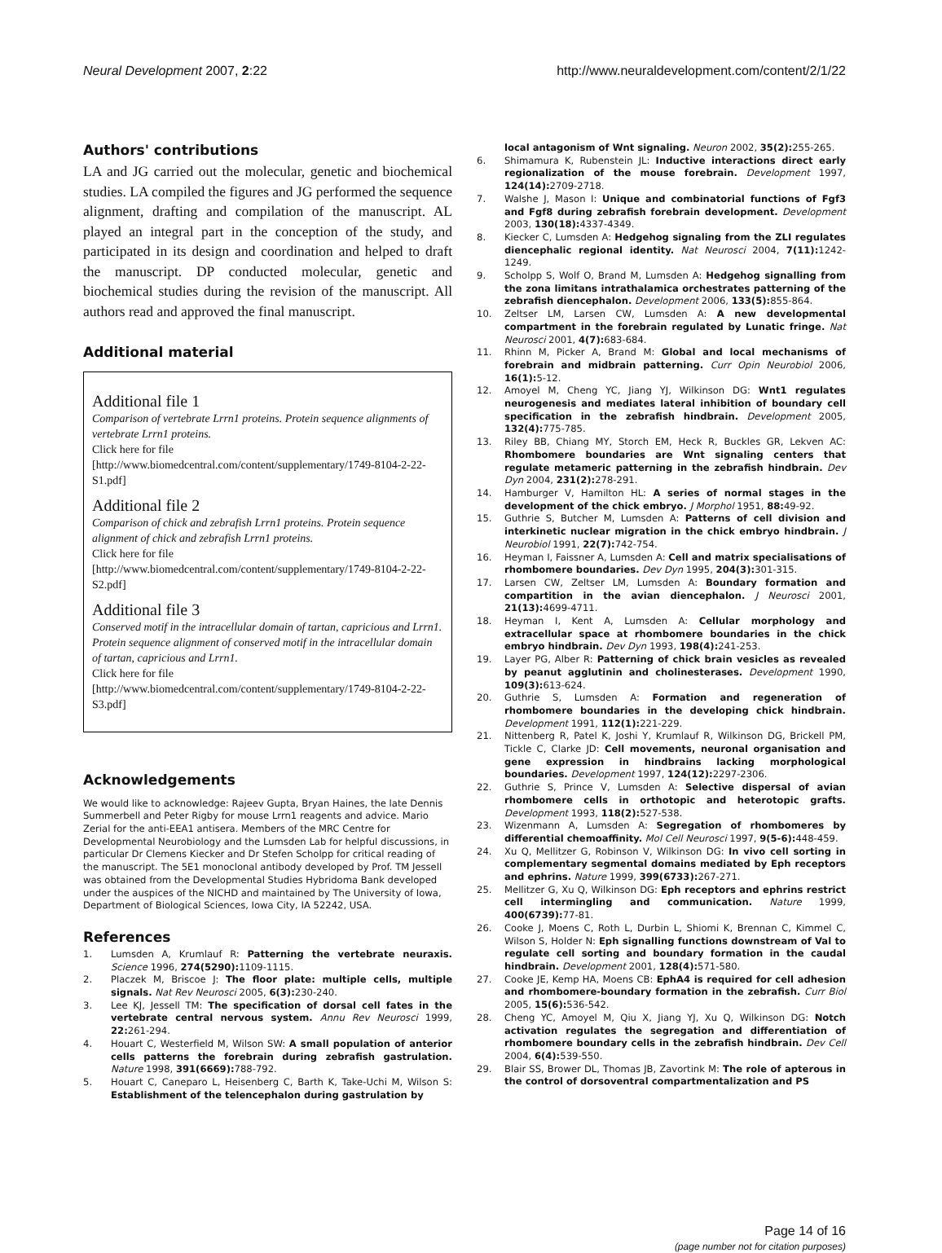Neural Development 2007, 2:22 http://www.neuraldevelopment.com/content/2/1/22
Authors' contributions
LA and JG carried out the molecular, genetic and biochemical studies. LA compiled the figures and JG performed the sequence alignment, drafting and compilation of the manuscript. AL played an integral part in the conception of the study, and participated in its design and coordination and helped to draft the manuscript. DP conducted molecular, genetic and biochemical studies during the revision of the manuscript. All authors read and approved the final manuscript.
Additional material
Additional file 1
Comparison of vertebrate Lrrn1 proteins. Protein sequence alignments of vertebrate Lrrn1 proteins.
Click here for file
[http://www.biomedcentral.com/content/supplementary/1749-8104-2-22-S1.pdf]
Additional file 2
Comparison of chick and zebrafish Lrrn1 proteins. Protein sequence alignment of chick and zebrafish Lrrn1 proteins.
Click here for file
[http://www.biomedcentral.com/content/supplementary/1749-8104-2-22-S2.pdf]
Additional file 3
Conserved motif in the intracellular domain of tartan, capricious and Lrrn1. Protein sequence alignment of conserved motif in the intracellular domain of tartan, capricious and Lrrn1.
Click here for file
[http://www.biomedcentral.com/content/supplementary/1749-8104-2-22-S3.pdf]
Acknowledgements
We would like to acknowledge: Rajeev Gupta, Bryan Haines, the late Dennis Summerbell and Peter Rigby for mouse Lrrn1 reagents and advice. Mario Zerial for the anti-EEA1 antisera. Members of the MRC Centre for Developmental Neurobiology and the Lumsden Lab for helpful discussions, in particular Dr Clemens Kiecker and Dr Stefen Scholpp for critical reading of the manuscript. The 5E1 monoclonal antibody developed by Prof. TM Jessell was obtained from the Developmental Studies Hybridoma Bank developed under the auspices of the NICHD and maintained by The University of Iowa, Department of Biological Sciences, Iowa City, IA 52242, USA.
References
1. Lumsden A, Krumlauf R: Patterning the vertebrate neuraxis. Science 1996, 274(5290): 1109-1115.
2. Placzek M, Briscoe J: The floor plate: multiple cells, multiple signals. Nat Rev Neurosci 2005, 6(3): 230-240.
3. Lee KJ, Jessell TM: The specification of dorsal cell fates in the vertebrate central nervous system. Annu Rev Neurosci 1999, 22: 261-294.
4. Houart C, Westerfield M, Wilson SW: A small population of anterior cells patterns the forebrain during zebrafish gastrulation. Nature 1998, 391(6669): 788-792.
5. Houart C, Caneparo L, Heisenberg C, Barth K, Take-Uchi M, Wilson S: Establishment of the telencephalon during gastrulation by
local antagonism of Wnt signaling. Neuron 2002, 35(2): 255-265.
6. Shimamura K, Rubenstein JL: Inductive interactions direct early regionalization of the mouse forebrain. Development 1997, 124(14): 2709-2718.
7. Walshe J, Mason I: Unique and combinatorial functions of Fgf3 and Fgf8 during zebrafish forebrain development. Development 2003, 130(18): 4337-4349.
8. Kiecker C, Lumsden A: Hedgehog signaling from the ZLI regulates diencephalic regional identity. Nat Neurosci 2004, 7(11): 1242-1249.
9. Scholpp S, Wolf O, Brand M, Lumsden A: Hedgehog signalling from the zona limitans intrathalamica orchestrates patterning of the zebrafish diencephalon. Development 2006, 133(5): 855-864.
10. Zeltser LM, Larsen CW, Lumsden A: A new developmental compartment in the forebrain regulated by Lunatic fringe. Nat Neurosci 2001, 4(7): 683-684.
11. Rhinn M, Picker A, Brand M: Global and local mechanisms of forebrain and midbrain patterning. Curr Opin Neurobiol 2006, 16(1): 5-12.
12. Amoyel M, Cheng YC, Jiang YJ, Wilkinson DG: Wnt1 regulates neurogenesis and mediates lateral inhibition of boundary cell specification in the zebrafish hindbrain. Development 2005, 132(4): 775-785.
13. Riley BB, Chiang MY, Storch EM, Heck R, Buckles GR, Lekven AC: Rhombomere boundaries are Wnt signaling centers that regulate metameric patterning in the zebrafish hindbrain. Dev Dyn 2004, 231(2): 278-291.
14. Hamburger V, Hamilton HL: A series of normal stages in the development of the chick embryo. J Morphol 1951, 88: 49-92.
15. Guthrie S, Butcher M, Lumsden A: Patterns of cell division and interkinetic nuclear migration in the chick embryo hindbrain. J Neurobiol 1991, 22(7): 742-754.
16. Heyman I, Faissner A, Lumsden A: Cell and matrix specialisations of rhombomere boundaries. Dev Dyn 1995, 204(3): 301-315.
17. Larsen CW, Zeltser LM, Lumsden A: Boundary formation and compartition in the avian diencephalon. J Neurosci 2001, 21(13): 4699-4711.
18. Heyman I, Kent A, Lumsden A: Cellular morphology and extracellular space at rhombomere boundaries in the chick embryo hindbrain. Dev Dyn 1993, 198(4): 241-253.
19. Layer PG, Alber R: Patterning of chick brain vesicles as revealed by peanut agglutinin and cholinesterases. Development 1990, 109(3): 613-624.
20. Guthrie S, Lumsden A: Formation and regeneration of rhombomere boundaries in the developing chick hindbrain. Development 1991, 112(1): 221-229.
21. Nittenberg R, Patel K, Joshi Y, Krumlauf R, Wilkinson DG, Brickell PM, Tickle C, Clarke JD: Cell movements, neuronal organisation and gene expression in hindbrains lacking morphological boundaries. Development 1997, 124(12): 2297-2306.
22. Guthrie S, Prince V, Lumsden A: Selective dispersal of avian rhombomere cells in orthotopic and heterotopic grafts. Development 1993, 118(2): 527-538.
23. Wizenmann A, Lumsden A: Segregation of rhombomeres by differential chemoaffinity. Mol Cell Neurosci 1997, 9(5-6): 448-459.
24. Xu Q, Mellitzer G, Robinson V, Wilkinson DG: In vivo cell sorting in complementary segmental domains mediated by Eph receptors and ephrins. Nature 1999, 399(6733): 267-271.
25. Mellitzer G, Xu Q, Wilkinson DG: Eph receptors and ephrins restrict cell intermingling and communication. Nature 1999, 400(6739): 77-81.
26. Cooke J, Moens C, Roth L, Durbin L, Shiomi K, Brennan C, Kimmel C, Wilson S, Holder N: Eph signalling functions downstream of Val to regulate cell sorting and boundary formation in the caudal hindbrain. Development 2001, 128(4): 571-580.
27. Cooke JE, Kemp HA, Moens CB: EphA4 is required for cell adhesion and rhombomere-boundary formation in the zebrafish. Curr Biol 2005, 15(6): 536-542.
28. Cheng YC, Amoyel M, Qiu X, Jiang YJ, Xu Q, Wilkinson DG: Notch activation regulates the segregation and differentiation of rhombomere boundary cells in the zebrafish hindbrain. Dev Cell 2004, 6(4): 539-550.
29. Blair SS, Brower DL, Thomas JB, Zavortink M: The role of apterous in the control of dorsoventral compartmentalization and PS
Page 14 of 16
(page number not for citation purposes)